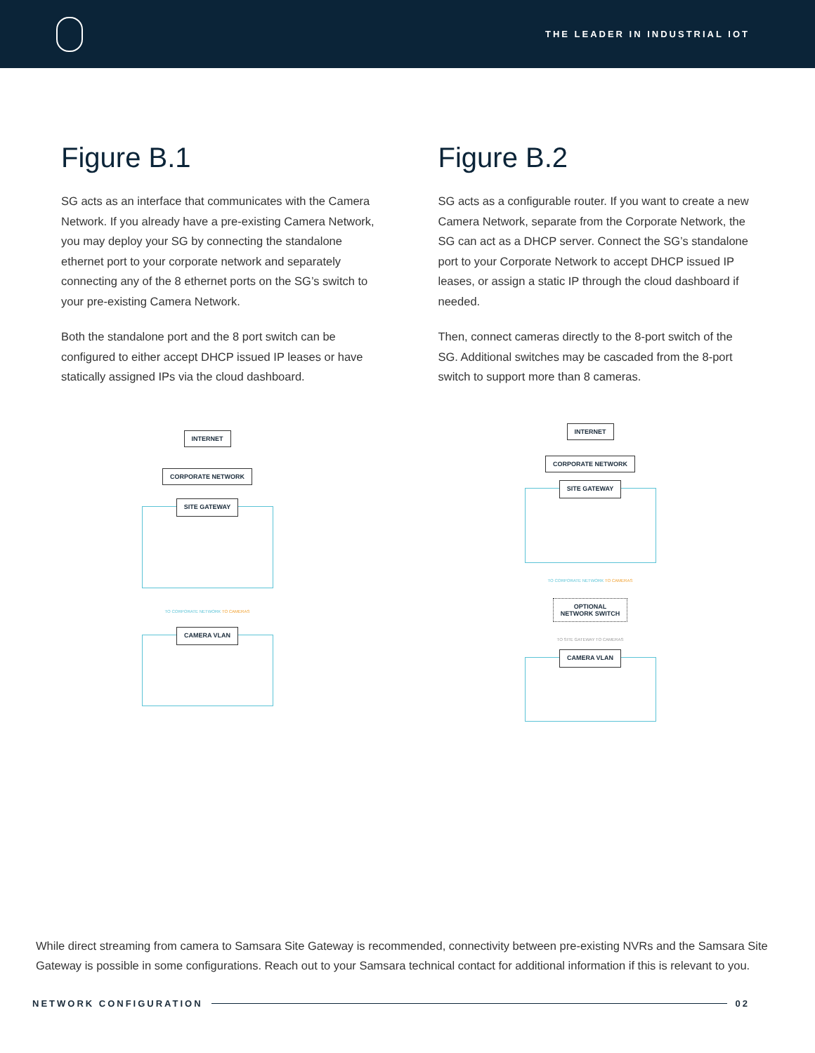THE LEADER IN INDUSTRIAL IOT
Figure B.1
SG acts as an interface that communicates with the Camera Network. If you already have a pre-existing Camera Network, you may deploy your SG by connecting the standalone ethernet port to your corporate network and separately connecting any of the 8 ethernet ports on the SG’s switch to your pre-existing Camera Network.
Both the standalone port and the 8 port switch can be configured to either accept DHCP issued IP leases or have statically assigned IPs via the cloud dashboard.
Figure B.2
SG acts as a configurable router. If you want to create a new Camera Network, separate from the Corporate Network, the SG can act as a DHCP server. Connect the SG’s standalone port to your Corporate Network to accept DHCP issued IP leases, or assign a static IP through the cloud dashboard if needed.
Then, connect cameras directly to the 8-port switch of the SG. Additional switches may be cascaded from the 8-port switch to support more than 8 cameras.
INTERNET
CORPORATE NETWORK
SITE GATEWAY
TO CORPORATE NETWORK TO CAMERAS
CAMERA VLAN
INTERNET
CORPORATE NETWORK
SITE GATEWAY
TO CORPORATE NETWORK TO CAMERAS
OPTIONAL
NETWORK SWITCH
TO SITE GATEWAY TO CAMERAS
CAMERA VLAN
While direct streaming from camera to Samsara Site Gateway is recommended, connectivity between pre-existing NVRs and the Samsara Site Gateway is possible in some configurations. Reach out to your Samsara technical contact for additional information if this is relevant to you.
NETWORK CONFIGURATION 02